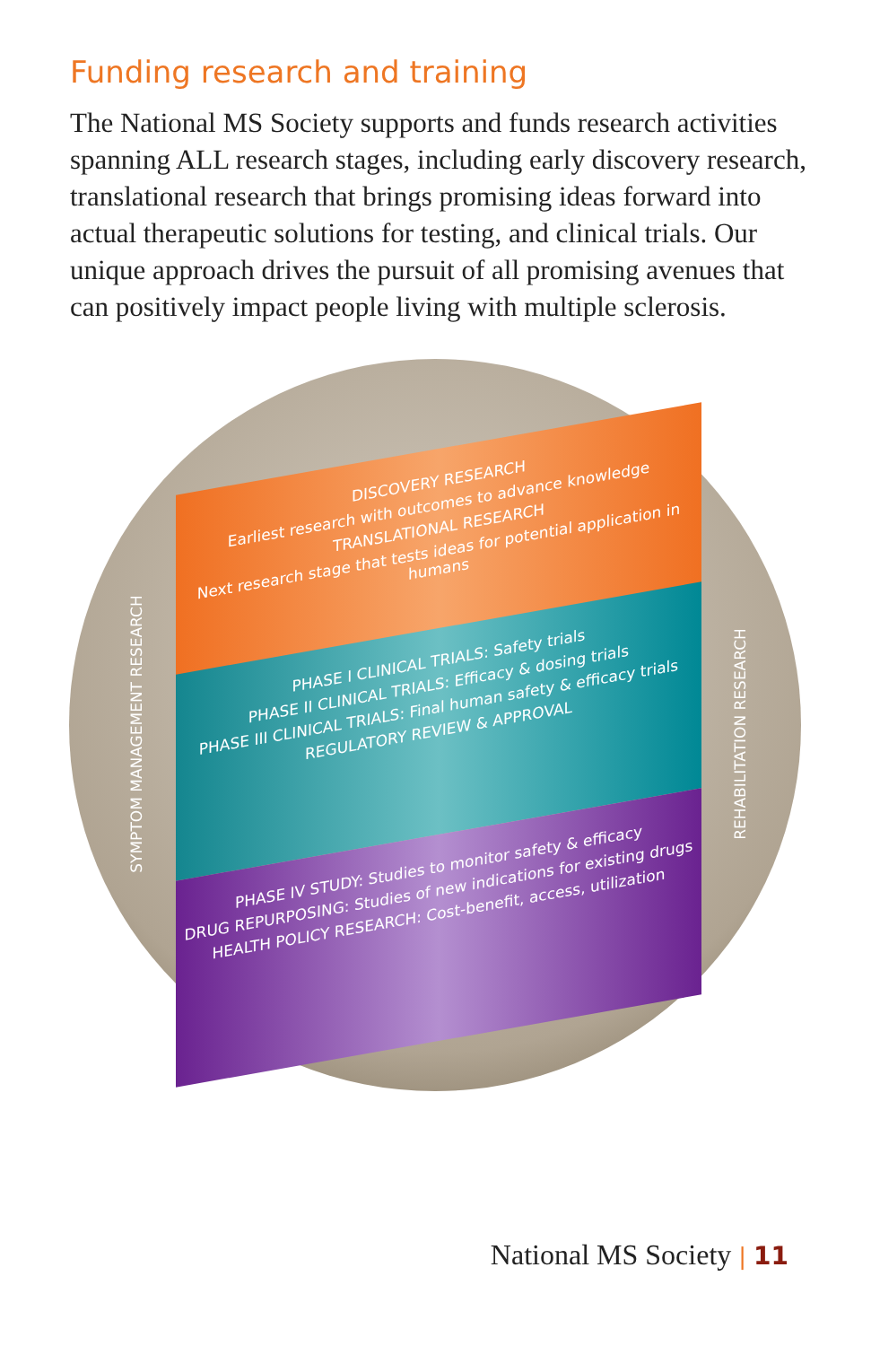Funding research and training
The National MS Society supports and funds research activities spanning ALL research stages, including early discovery research, translational research that brings promising ideas forward into actual therapeutic solutions for testing, and clinical trials. Our unique approach drives the pursuit of all promising avenues that can positively impact people living with multiple sclerosis.
SYMPTOM MANAGEMENT RESEARCH
DISCOVERY RESEARCH
Earliest research with outcomes to advance knowledge
TRANSLATIONAL RESEARCH
Next research stage that tests ideas for potential application in humans
PHASE I CLINICAL TRIALS: Safety trials
PHASE II CLINICAL TRIALS: Efficacy & dosing trials
PHASE III CLINICAL TRIALS: Final human safety & efficacy trials
REGULATORY REVIEW & APPROVAL
PHASE IV STUDY: Studies to monitor safety & efficacy
DRUG REPURPOSING: Studies of new indications for existing drugs
HEALTH POLICY RESEARCH: Cost-benefit, access, utilization
REHABILITATION RESEARCH
National MS Society | 11